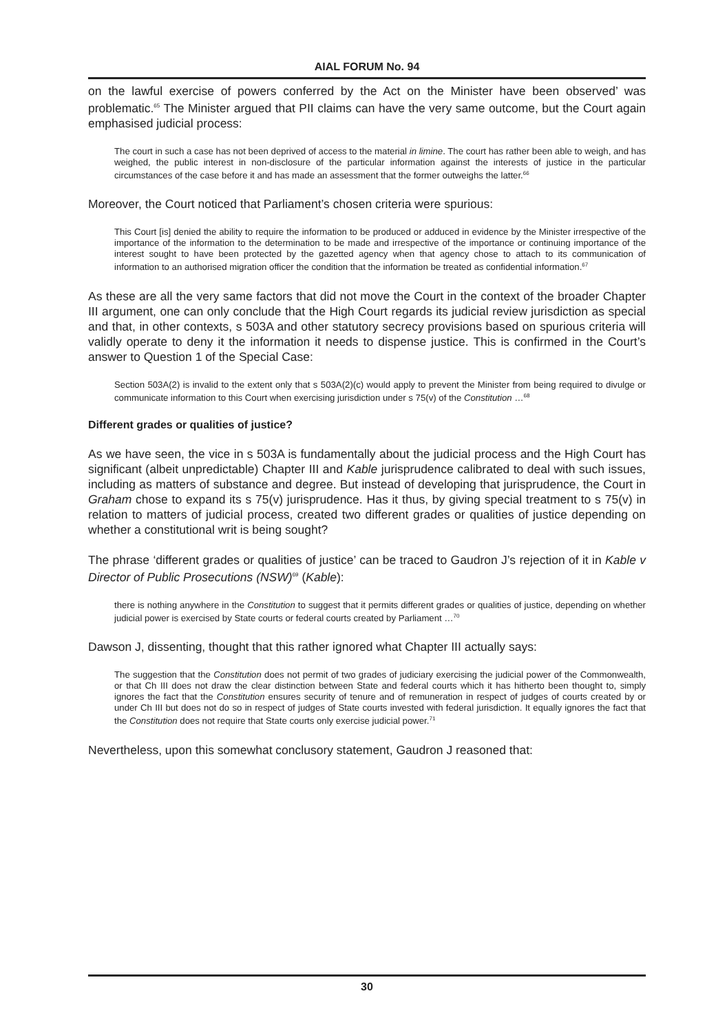AIAL FORUM No. 94
on the lawful exercise of powers conferred by the Act on the Minister have been observed’ was problematic.<sup>65</sup> The Minister argued that PII claims can have the very same outcome, but the Court again emphasised judicial process:
The court in such a case has not been deprived of access to the material in limine. The court has rather been able to weigh, and has weighed, the public interest in non-disclosure of the particular information against the interests of justice in the particular circumstances of the case before it and has made an assessment that the former outweighs the latter.<sup>66</sup>
Moreover, the Court noticed that Parliament’s chosen criteria were spurious:
This Court [is] denied the ability to require the information to be produced or adduced in evidence by the Minister irrespective of the importance of the information to the determination to be made and irrespective of the importance or continuing importance of the interest sought to have been protected by the gazetted agency when that agency chose to attach to its communication of information to an authorised migration officer the condition that the information be treated as confidential information.<sup>67</sup>
As these are all the very same factors that did not move the Court in the context of the broader Chapter III argument, one can only conclude that the High Court regards its judicial review jurisdiction as special and that, in other contexts, s 503A and other statutory secrecy provisions based on spurious criteria will validly operate to deny it the information it needs to dispense justice. This is confirmed in the Court’s answer to Question 1 of the Special Case:
Section 503A(2) is invalid to the extent only that s 503A(2)(c) would apply to prevent the Minister from being required to divulge or communicate information to this Court when exercising jurisdiction under s 75(v) of the Constitution …<sup>68</sup>
Different grades or qualities of justice?
As we have seen, the vice in s 503A is fundamentally about the judicial process and the High Court has significant (albeit unpredictable) Chapter III and Kable jurisprudence calibrated to deal with such issues, including as matters of substance and degree. But instead of developing that jurisprudence, the Court in Graham chose to expand its s 75(v) jurisprudence. Has it thus, by giving special treatment to s 75(v) in relation to matters of judicial process, created two different grades or qualities of justice depending on whether a constitutional writ is being sought?
The phrase ‘different grades or qualities of justice’ can be traced to Gaudron J’s rejection of it in Kable v Director of Public Prosecutions (NSW)<sup>69</sup> (Kable):
there is nothing anywhere in the Constitution to suggest that it permits different grades or qualities of justice, depending on whether judicial power is exercised by State courts or federal courts created by Parliament …<sup>70</sup>
Dawson J, dissenting, thought that this rather ignored what Chapter III actually says:
The suggestion that the Constitution does not permit of two grades of judiciary exercising the judicial power of the Commonwealth, or that Ch III does not draw the clear distinction between State and federal courts which it has hitherto been thought to, simply ignores the fact that the Constitution ensures security of tenure and of remuneration in respect of judges of courts created by or under Ch III but does not do so in respect of judges of State courts invested with federal jurisdiction. It equally ignores the fact that the Constitution does not require that State courts only exercise judicial power.<sup>71</sup>
Nevertheless, upon this somewhat conclusory statement, Gaudron J reasoned that:
30